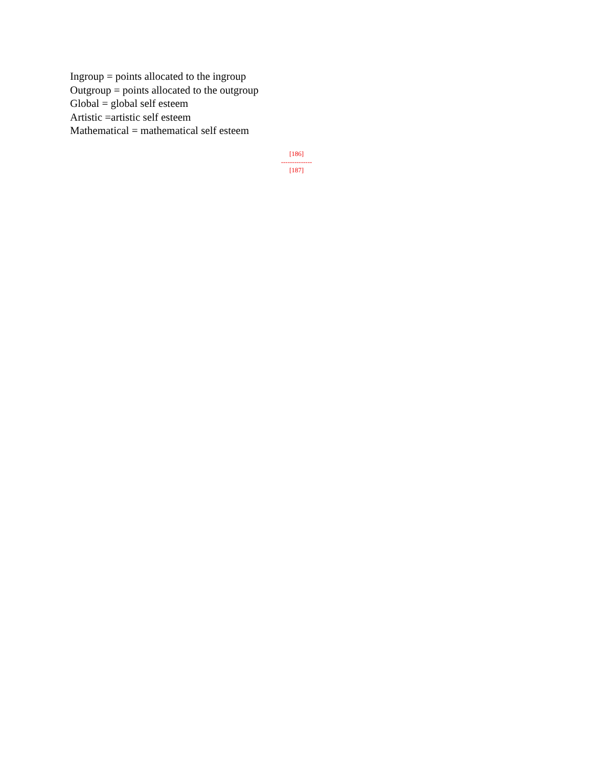Ingroup = points allocated to the ingroup
Outgroup = points allocated to the outgroup
Global = global self esteem
Artistic =artistic self esteem
Mathematical = mathematical self esteem
[186]
--------------
[187]